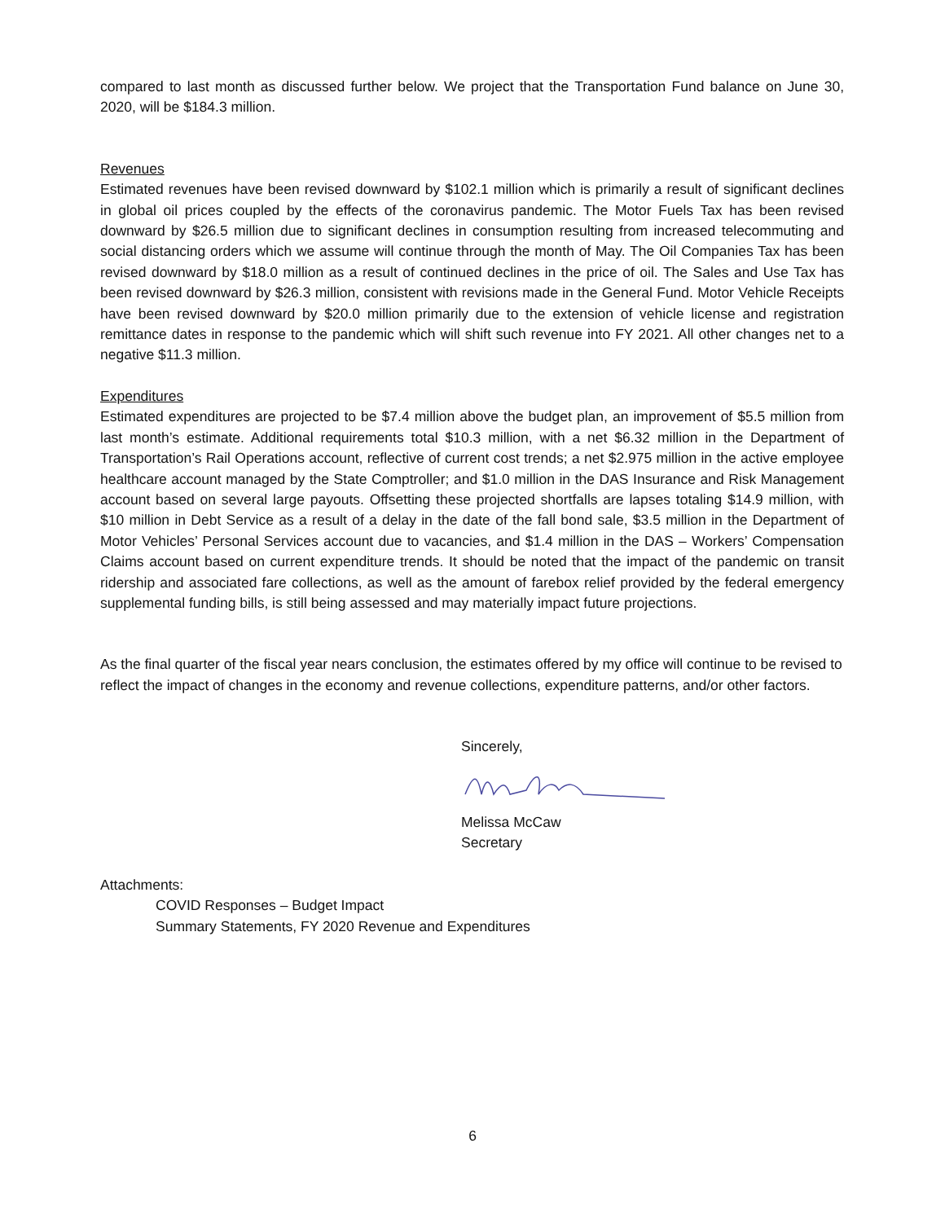compared to last month as discussed further below. We project that the Transportation Fund balance on June 30, 2020, will be $184.3 million.
Revenues
Estimated revenues have been revised downward by $102.1 million which is primarily a result of significant declines in global oil prices coupled by the effects of the coronavirus pandemic. The Motor Fuels Tax has been revised downward by $26.5 million due to significant declines in consumption resulting from increased telecommuting and social distancing orders which we assume will continue through the month of May. The Oil Companies Tax has been revised downward by $18.0 million as a result of continued declines in the price of oil. The Sales and Use Tax has been revised downward by $26.3 million, consistent with revisions made in the General Fund. Motor Vehicle Receipts have been revised downward by $20.0 million primarily due to the extension of vehicle license and registration remittance dates in response to the pandemic which will shift such revenue into FY 2021. All other changes net to a negative $11.3 million.
Expenditures
Estimated expenditures are projected to be $7.4 million above the budget plan, an improvement of $5.5 million from last month’s estimate. Additional requirements total $10.3 million, with a net $6.32 million in the Department of Transportation’s Rail Operations account, reflective of current cost trends; a net $2.975 million in the active employee healthcare account managed by the State Comptroller; and $1.0 million in the DAS Insurance and Risk Management account based on several large payouts. Offsetting these projected shortfalls are lapses totaling $14.9 million, with $10 million in Debt Service as a result of a delay in the date of the fall bond sale, $3.5 million in the Department of Motor Vehicles’ Personal Services account due to vacancies, and $1.4 million in the DAS – Workers’ Compensation Claims account based on current expenditure trends. It should be noted that the impact of the pandemic on transit ridership and associated fare collections, as well as the amount of farebox relief provided by the federal emergency supplemental funding bills, is still being assessed and may materially impact future projections.
As the final quarter of the fiscal year nears conclusion, the estimates offered by my office will continue to be revised to reflect the impact of changes in the economy and revenue collections, expenditure patterns, and/or other factors.
Sincerely,
Melissa McCaw
Secretary
Attachments:
COVID Responses – Budget Impact
Summary Statements, FY 2020 Revenue and Expenditures
6